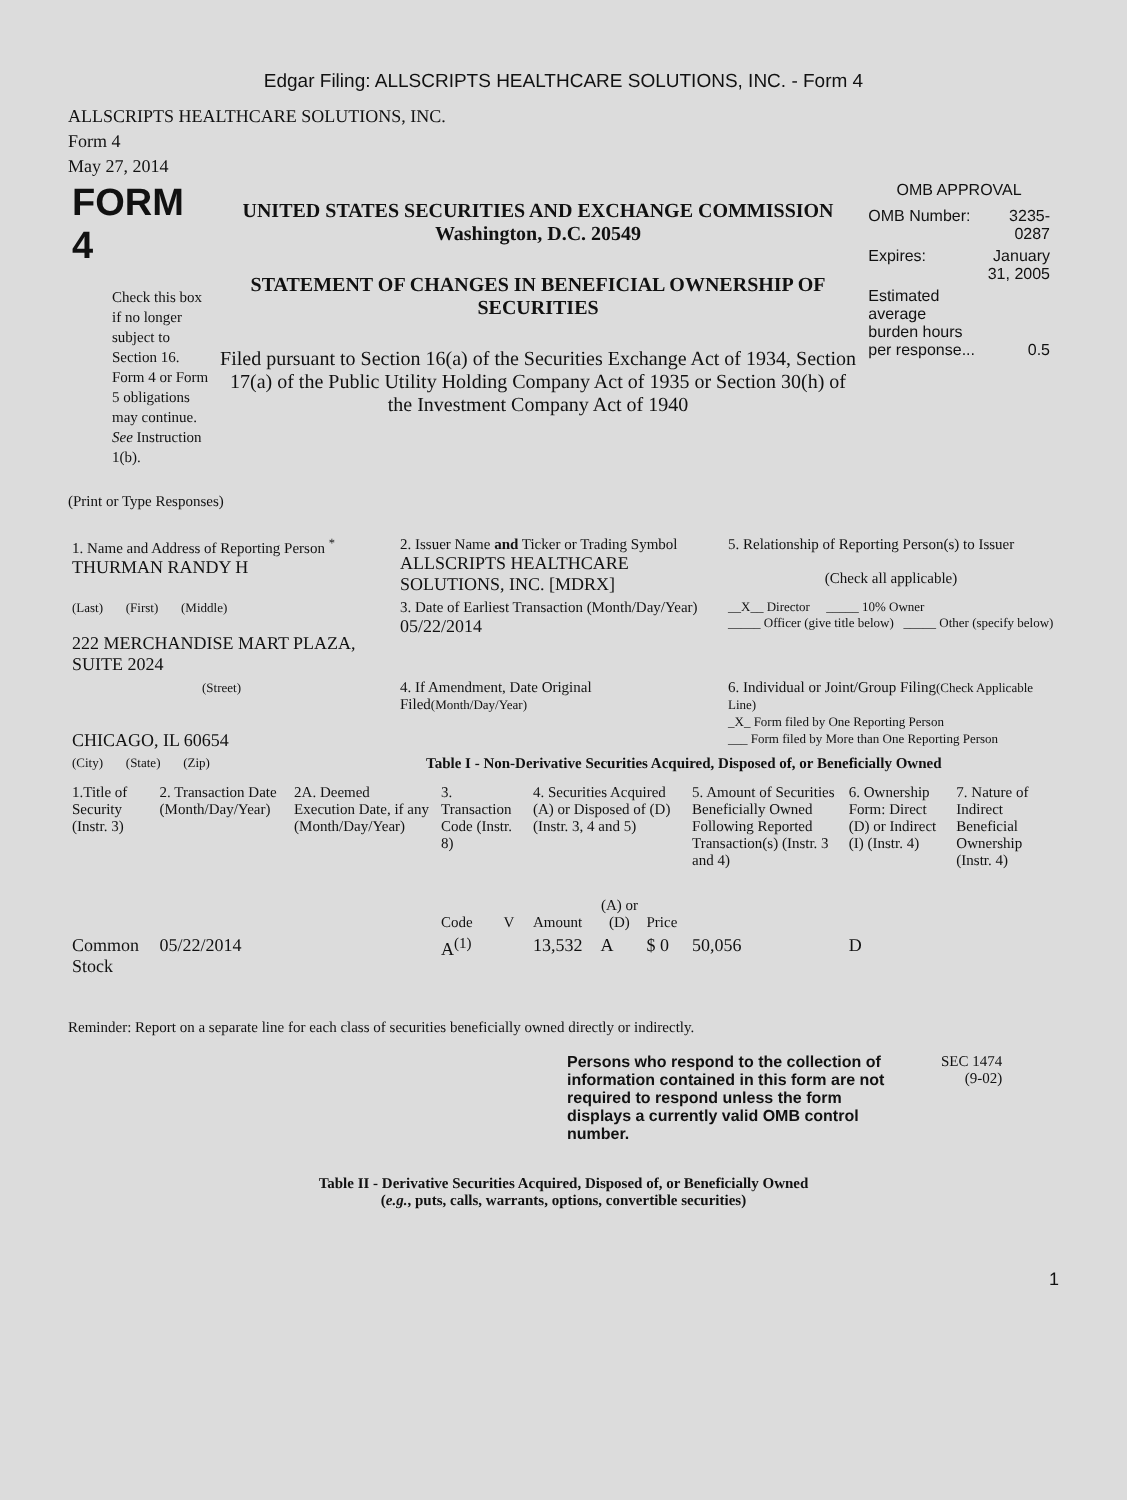Edgar Filing: ALLSCRIPTS HEALTHCARE SOLUTIONS, INC. - Form 4
ALLSCRIPTS HEALTHCARE SOLUTIONS, INC.
Form 4
May 27, 2014
| FORM 4 Check this box if no longer subject to Section 16. Form 4 or Form 5 obligations may continue. See Instruction 1(b). | UNITED STATES SECURITIES AND EXCHANGE COMMISSION Washington, D.C. 20549 STATEMENT OF CHANGES IN BENEFICIAL OWNERSHIP OF SECURITIES Filed pursuant to Section 16(a) of the Securities Exchange Act of 1934, Section 17(a) of the Public Utility Holding Company Act of 1935 or Section 30(h) of the Investment Company Act of 1940 | OMB APPROVAL / OMB Number: / 3235-0287 / / Expires: / January 31, 2005 / / Estimated average burden hours per response... / 0.5 / |
(Print or Type Responses)
| 1. Name and Address of Reporting Person <sup>*</sup> THURMAN RANDY H | 2. Issuer Name and Ticker or Trading Symbol ALLSCRIPTS HEALTHCARE SOLUTIONS, INC. [MDRX] | 5. Relationship of Reporting Person(s) to Issuer (Check all applicable) |
| (Last) (First) (Middle) 222 MERCHANDISE MART PLAZA, SUITE 2024 | 3. Date of Earliest Transaction (Month/Day/Year) 05/22/2014 | __X__ Director _____ 10% Owner _____ Officer (give title below) _____ Other (specify below) |
| (Street) CHICAGO, IL 60654 | 4. If Amendment, Date Original Filed (Month/Day/Year) | 6. Individual or Joint/Group Filing (Check Applicable Line) _X_ Form filed by One Reporting Person ___ Form filed by More than One Reporting Person |
| (City) (State) (Zip) | Table I - Non-Derivative Securities Acquired, Disposed of, or Beneficially Owned | |
| 1.Title of Security (Instr. 3) | 2. Transaction Date (Month/Day/Year) | 2A. Deemed Execution Date, if any (Month/Day/Year) | 3. Transaction Code (Instr. 8) | | 4. Securities Acquired (A) or Disposed of (D) (Instr. 3, 4 and 5) | | | 5. Amount of Securities Beneficially Owned Following Reported Transaction(s) (Instr. 3 and 4) | 6. Ownership Form: Direct (D) or Indirect (I) (Instr. 4) | 7. Nature of Indirect Beneficial Ownership (Instr. 4) |
| --- | --- | --- | --- | --- | --- | --- | --- | --- | --- | --- |
| | | | Code | V | Amount | (A) or (D) | Price | | | |
| Common Stock | 05/22/2014 | | A<sup>(1)</sup> | | 13,532 | A | $ 0 | 50,056 | D | |
Reminder: Report on a separate line for each class of securities beneficially owned directly or indirectly.
| Persons who respond to the collection of information contained in this form are not required to respond unless the form displays a currently valid OMB control number. | SEC 1474 (9-02) |
Table II - Derivative Securities Acquired, Disposed of, or Beneficially Owned
(e.g., puts, calls, warrants, options, convertible securities)
1